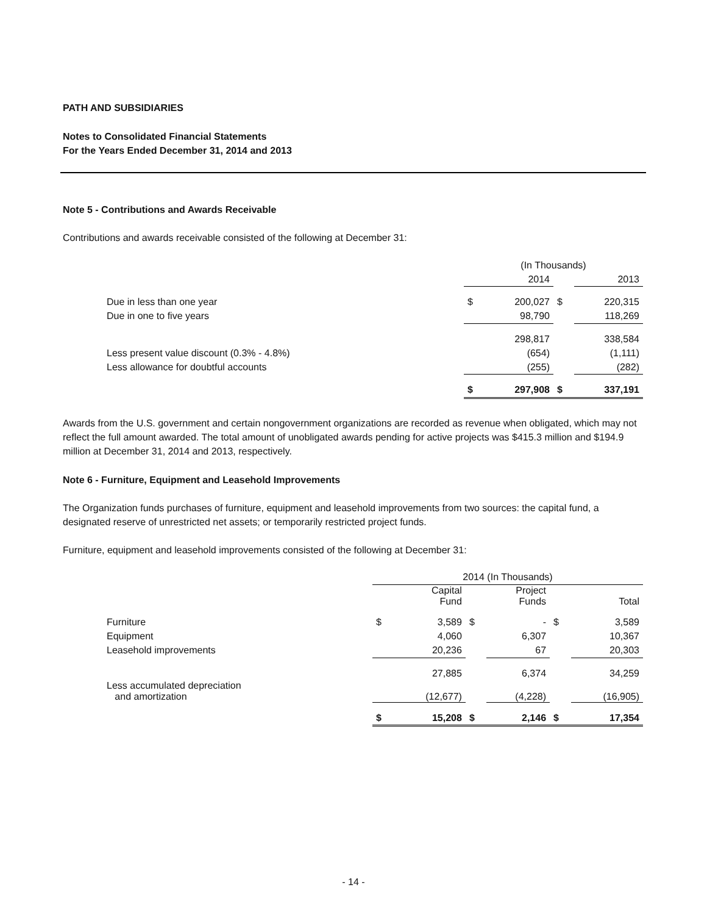PATH AND SUBSIDIARIES
Notes to Consolidated Financial Statements
For the Years Ended December 31, 2014 and 2013
Note 5 - Contributions and Awards Receivable
Contributions and awards receivable consisted of the following at December 31:
| | (In Thousands) | | | |
| | | 2014 | | 2013 |
| Due in less than one year | $ | 200,027 | $ | 220,315 |
| Due in one to five years | | 98,790 | | 118,269 |
| | | 298,817 | | 338,584 |
| Less present value discount (0.3% - 4.8%) | | (654) | | (1,111) |
| Less allowance for doubtful accounts | | (255) | | (282) |
| | $ | 297,908 | $ | 337,191 |
Awards from the U.S. government and certain nongovernment organizations are recorded as revenue when obligated, which may not reflect the full amount awarded. The total amount of unobligated awards pending for active projects was $415.3 million and $194.9 million at December 31, 2014 and 2013, respectively.
Note 6 - Furniture, Equipment and Leasehold Improvements
The Organization funds purchases of furniture, equipment and leasehold improvements from two sources: the capital fund, a designated reserve of unrestricted net assets; or temporarily restricted project funds.
Furniture, equipment and leasehold improvements consisted of the following at December 31:
| | 2014 (In Thousands) | | | | | |
| | | Capital Fund | | Project Funds | | Total |
| Furniture | $ | 3,589 | $ | - | $ | 3,589 |
| Equipment | | 4,060 | | 6,307 | | 10,367 |
| Leasehold improvements | | 20,236 | | 67 | | 20,303 |
| | | 27,885 | | 6,374 | | 34,259 |
| Less accumulated depreciation and amortization | | (12,677) | | (4,228) | | (16,905) |
| | $ | 15,208 | $ | 2,146 | $ | 17,354 |
- 14 -